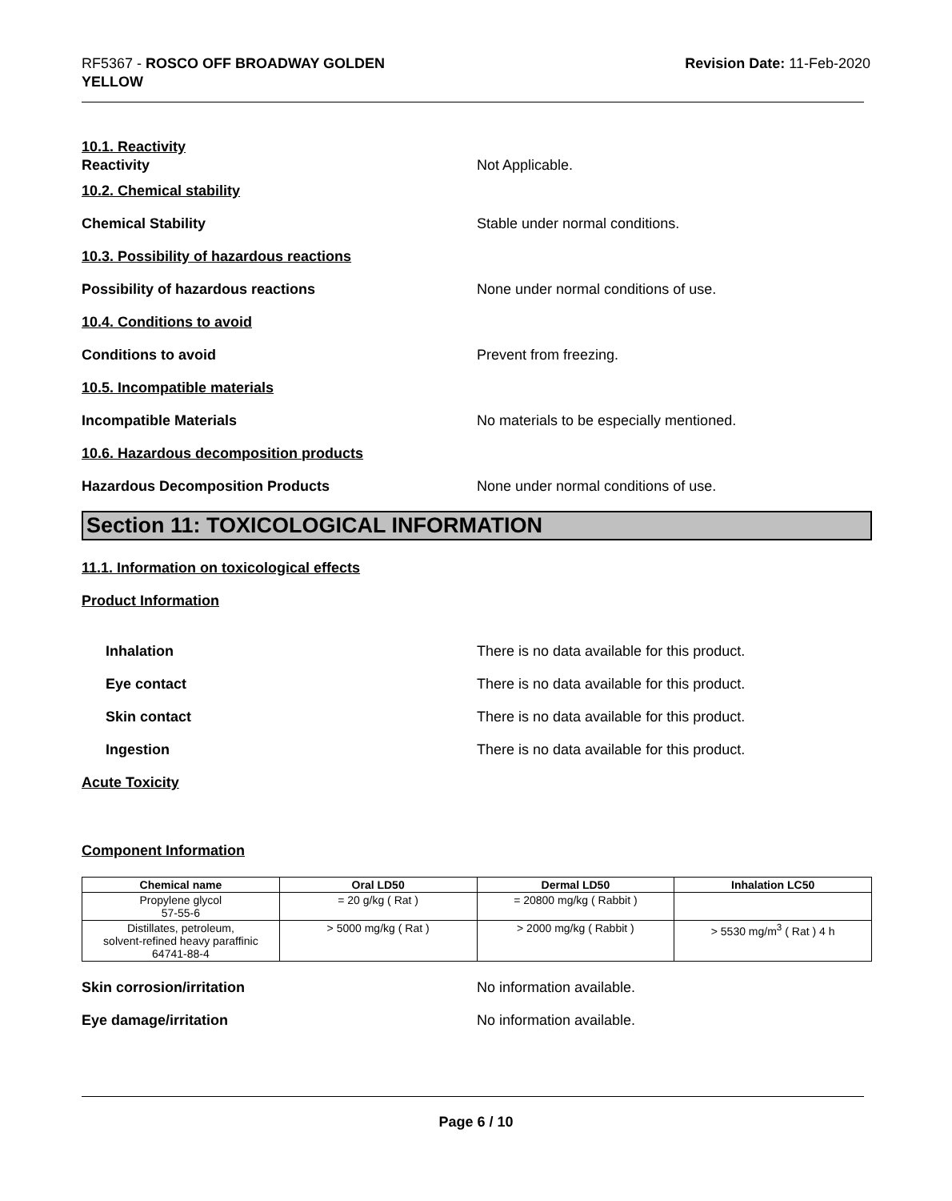RF5367 - ROSCO OFF BROADWAY GOLDEN
YELLOW
Revision Date: 11-Feb-2020
10.1. Reactivity
Reactivity Not Applicable.
10.2. Chemical stability
Chemical Stability
Stable under normal conditions.
10.3. Possibility of hazardous reactions
Possibility of hazardous reactions
None under normal conditions of use.
10.4. Conditions to avoid
Conditions to avoid Prevent from freezing.
10.5. Incompatible materials
Incompatible Materials
No materials to be especially mentioned.
10.6. Hazardous decomposition products
Hazardous Decomposition Products
None under normal conditions of use.
Section 11: TOXICOLOGICAL INFORMATION
11.1. Information on toxicological effects
Product Information
Inhalation
There is no data available for this product.
Eye contact
There is no data available for this product.
Skin contact
There is no data available for this product.
Ingestion
There is no data available for this product.
Acute Toxicity
Component Information
| Chemical name | Oral LD50 | Dermal LD50 | Inhalation LC50 |
| --- | --- | --- | --- |
| Propylene glycol 57-55-6 | = 20 g/kg ( Rat ) | = 20800 mg/kg ( Rabbit ) | |
| Distillates, petroleum, solvent-refined heavy paraffinic 64741-88-4 | > 5000 mg/kg ( Rat ) | > 2000 mg/kg ( Rabbit ) | > 5530 mg/m<sup>3</sup> ( Rat ) 4 h |
Skin corrosion/irritation No information available.
Eye damage/irritation No information available.
Page 6 / 10